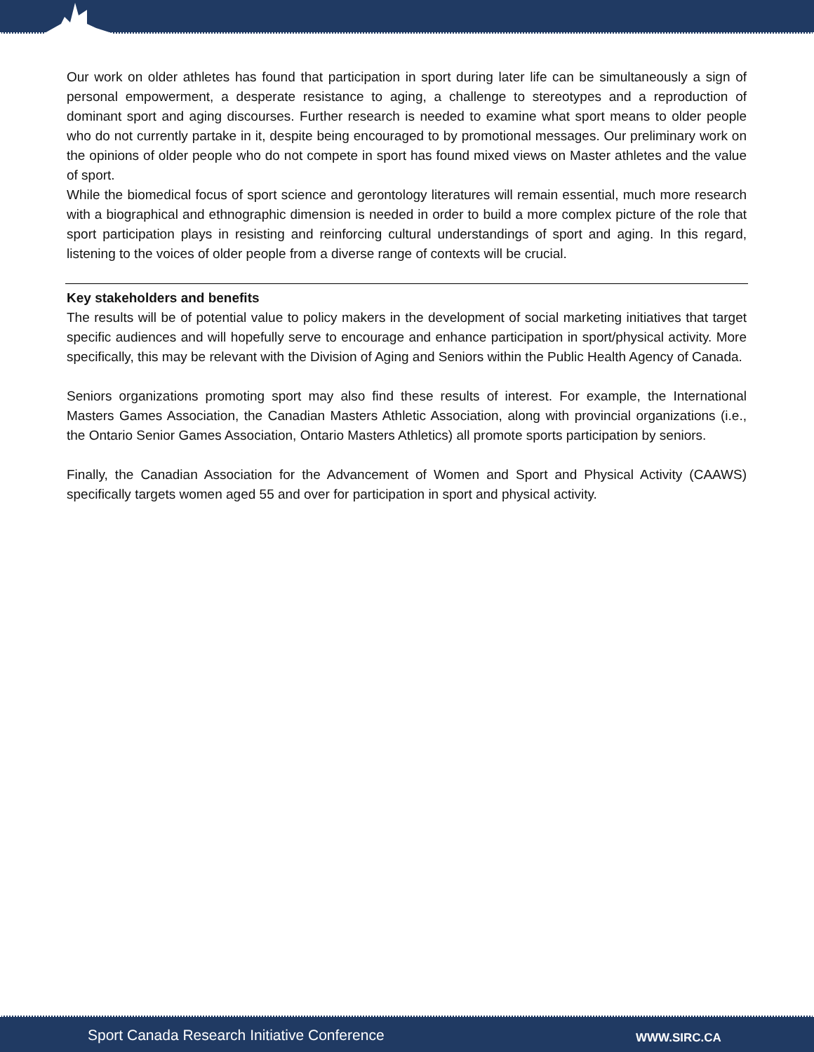Our work on older athletes has found that participation in sport during later life can be simultaneously a sign of personal empowerment, a desperate resistance to aging, a challenge to stereotypes and a reproduction of dominant sport and aging discourses. Further research is needed to examine what sport means to older people who do not currently partake in it, despite being encouraged to by promotional messages. Our preliminary work on the opinions of older people who do not compete in sport has found mixed views on Master athletes and the value of sport.
While the biomedical focus of sport science and gerontology literatures will remain essential, much more research with a biographical and ethnographic dimension is needed in order to build a more complex picture of the role that sport participation plays in resisting and reinforcing cultural understandings of sport and aging. In this regard, listening to the voices of older people from a diverse range of contexts will be crucial.
Key stakeholders and benefits
The results will be of potential value to policy makers in the development of social marketing initiatives that target specific audiences and will hopefully serve to encourage and enhance participation in sport/physical activity. More specifically, this may be relevant with the Division of Aging and Seniors within the Public Health Agency of Canada.
Seniors organizations promoting sport may also find these results of interest. For example, the International Masters Games Association, the Canadian Masters Athletic Association, along with provincial organizations (i.e., the Ontario Senior Games Association, Ontario Masters Athletics) all promote sports participation by seniors.
Finally, the Canadian Association for the Advancement of Women and Sport and Physical Activity (CAAWS) specifically targets women aged 55 and over for participation in sport and physical activity.
Sport Canada Research Initiative Conference WWW.SIRC.CA